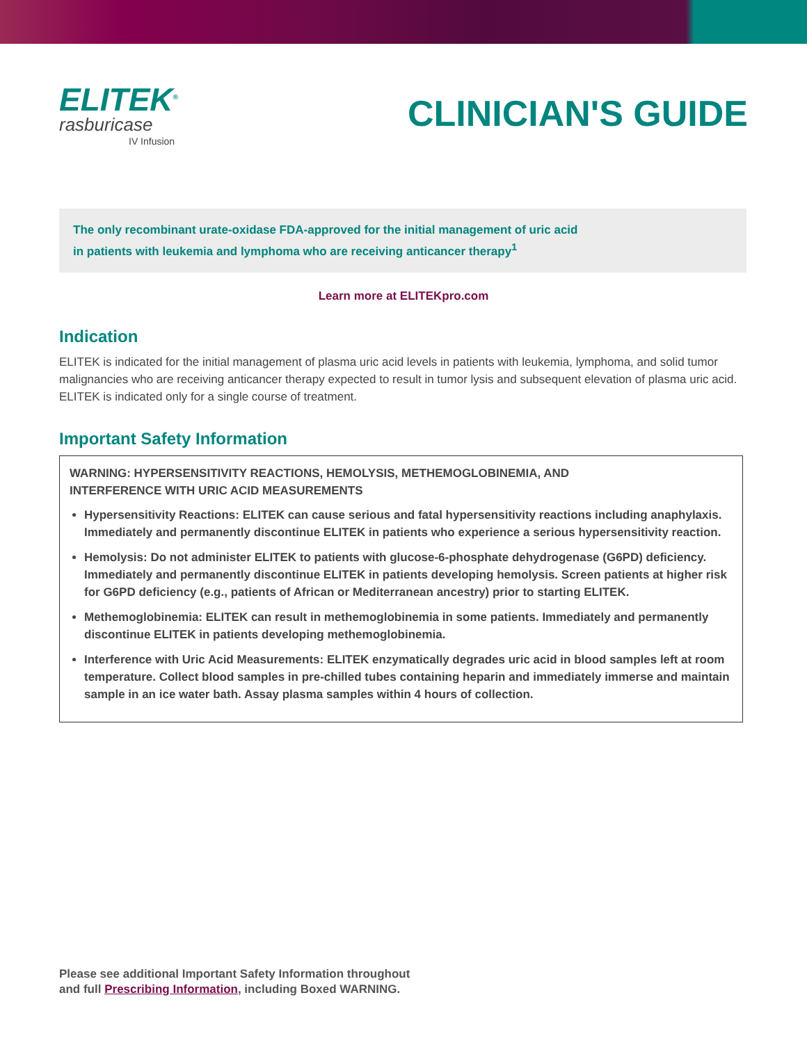ELITEK<sup>®</sup>
rasburicase
IV Infusion
CLINICIAN'S GUIDE
The only recombinant urate-oxidase FDA-approved for the initial management of uric acid
in patients with leukemia and lymphoma who are receiving anticancer therapy<sup>1</sup>
Learn more at ELITEKpro.com
Indication
ELITEK is indicated for the initial management of plasma uric acid levels in patients with leukemia, lymphoma, and solid tumor malignancies who are receiving anticancer therapy expected to result in tumor lysis and subsequent elevation of plasma uric acid. ELITEK is indicated only for a single course of treatment.
Important Safety Information
WARNING: HYPERSENSITIVITY REACTIONS, HEMOLYSIS, METHEMOGLOBINEMIA, AND
INTERFERENCE WITH URIC ACID MEASUREMENTS
Hypersensitivity Reactions: ELITEK can cause serious and fatal hypersensitivity reactions including anaphylaxis. Immediately and permanently discontinue ELITEK in patients who experience a serious hypersensitivity reaction.
Hemolysis: Do not administer ELITEK to patients with glucose-6-phosphate dehydrogenase (G6PD) deficiency. Immediately and permanently discontinue ELITEK in patients developing hemolysis. Screen patients at higher risk for G6PD deficiency (e.g., patients of African or Mediterranean ancestry) prior to starting ELITEK.
Methemoglobinemia: ELITEK can result in methemoglobinemia in some patients. Immediately and permanently discontinue ELITEK in patients developing methemoglobinemia.
Interference with Uric Acid Measurements: ELITEK enzymatically degrades uric acid in blood samples left at room temperature. Collect blood samples in pre-chilled tubes containing heparin and immediately immerse and maintain sample in an ice water bath. Assay plasma samples within 4 hours of collection.
Please see additional Important Safety Information throughout
and full Prescribing Information, including Boxed WARNING.